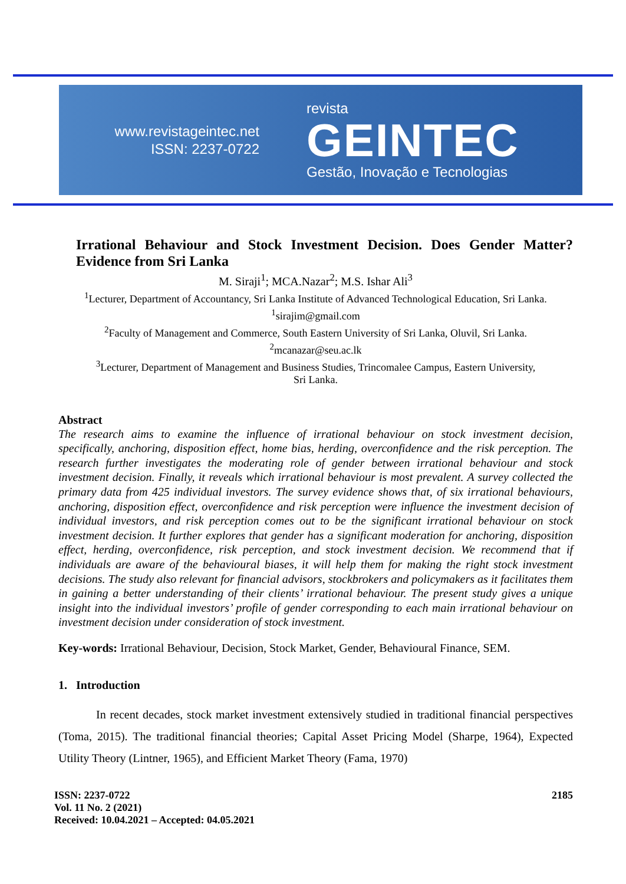www.revistageintec.net
ISSN: 2237-0722
revista
GEINTEC
Gestão, Inovação e Tecnologias
Irrational Behaviour and Stock Investment Decision. Does Gender Matter? Evidence from Sri Lanka
M. Siraji<sup>1</sup>; MCA.Nazar<sup>2</sup>; M.S. Ishar Ali<sup>3</sup>
<sup>1</sup> Lecturer, Department of Accountancy, Sri Lanka Institute of Advanced Technological Education, Sri Lanka.
<sup>1</sup> sirajim@gmail.com
<sup>2</sup> Faculty of Management and Commerce, South Eastern University of Sri Lanka, Oluvil, Sri Lanka.
<sup>2</sup> mcanazar@seu.ac.lk
<sup>3</sup> Lecturer, Department of Management and Business Studies, Trincomalee Campus, Eastern University,
Sri Lanka.
Abstract
The research aims to examine the influence of irrational behaviour on stock investment decision, specifically, anchoring, disposition effect, home bias, herding, overconfidence and the risk perception. The research further investigates the moderating role of gender between irrational behaviour and stock investment decision. Finally, it reveals which irrational behaviour is most prevalent. A survey collected the primary data from 425 individual investors. The survey evidence shows that, of six irrational behaviours, anchoring, disposition effect, overconfidence and risk perception were influence the investment decision of individual investors, and risk perception comes out to be the significant irrational behaviour on stock investment decision. It further explores that gender has a significant moderation for anchoring, disposition effect, herding, overconfidence, risk perception, and stock investment decision. We recommend that if individuals are aware of the behavioural biases, it will help them for making the right stock investment decisions. The study also relevant for financial advisors, stockbrokers and policymakers as it facilitates them in gaining a better understanding of their clients’ irrational behaviour. The present study gives a unique insight into the individual investors’ profile of gender corresponding to each main irrational behaviour on investment decision under consideration of stock investment.
Key-words: Irrational Behaviour, Decision, Stock Market, Gender, Behavioural Finance, SEM.
1. Introduction
In recent decades, stock market investment extensively studied in traditional financial perspectives (Toma, 2015). The traditional financial theories; Capital Asset Pricing Model (Sharpe, 1964), Expected Utility Theory (Lintner, 1965), and Efficient Market Theory (Fama, 1970)
ISSN: 2237-0722
Vol. 11 No. 2 (2021)
Received: 10.04.2021 – Accepted: 04.05.2021
2185